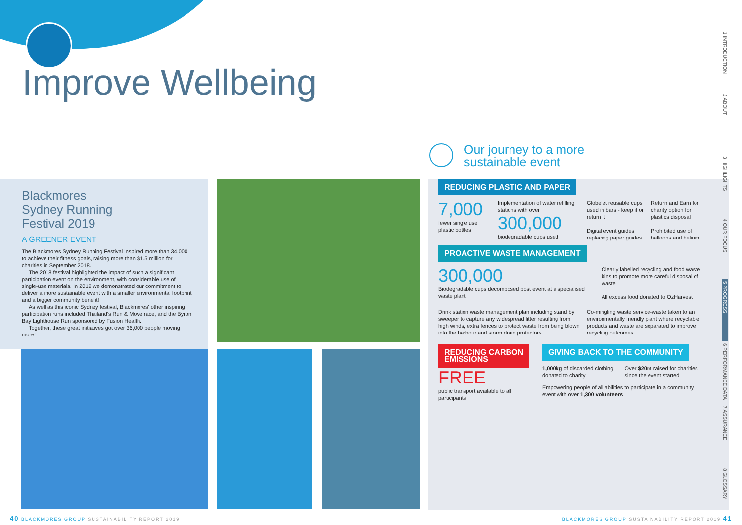Improve Wellbeing
Blackmores
Sydney Running
Festival 2019
A GREENER EVENT
The Blackmores Sydney Running Festival inspired more than 34,000 to achieve their fitness goals, raising more than $1.5 million for charities in September 2018.
The 2018 festival highlighted the impact of such a significant participation event on the environment, with considerable use of single-use materials. In 2019 we demonstrated our commitment to deliver a more sustainable event with a smaller environmental footprint and a bigger community benefit!
As well as this iconic Sydney festival, Blackmores' other inspiring participation runs included Thailand's Run & Move race, and the Byron Bay Lighthouse Run sponsored by Fusion Health.
Together, these great initiatives got over 36,000 people moving more!
Our journey to a more
sustainable event
REDUCING PLASTIC AND PAPER
7,000
fewer single use plastic bottles
Implementation of water refilling stations with over
300,000
biodegradable cups used
Globelet reusable cups used in bars - keep it or return it
Digital event guides replacing paper guides
Return and Earn for charity option for plastics disposal
Prohibited use of balloons and helium
PROACTIVE WASTE MANAGEMENT
300,000
Biodegradable cups decomposed post event at a specialised waste plant
Clearly labelled recycling and food waste bins to promote more careful disposal of waste
All excess food donated to OzHarvest
Drink station waste management plan including stand by sweeper to capture any widespread litter resulting from high winds, extra fences to protect waste from being blown into the harbour and storm drain protectors
Co-mingling waste service-waste taken to an environmentally friendly plant where recyclable products and waste are separated to improve recycling outcomes
REDUCING CARBON
EMISSIONS
FREE
public transport available to all participants
GIVING BACK TO THE COMMUNITY
1,000kg of discarded clothing donated to charity
Over $20m raised for charities since the event started
Empowering people of all abilities to participate in a community event with over 1,300 volunteers
1 INTRODUCTION
2 ABOUT
3 HIGHLIGHTS
4 OUR FOCUS
5 PROGRESS
6 PERFORMANCE DATA
7 ASSURANCE
8 GLOSSARY
40 BLACKMORES GROUP SUSTAINABILITY REPORT 2019
BLACKMORES GROUP SUSTAINABILITY REPORT 2019 41